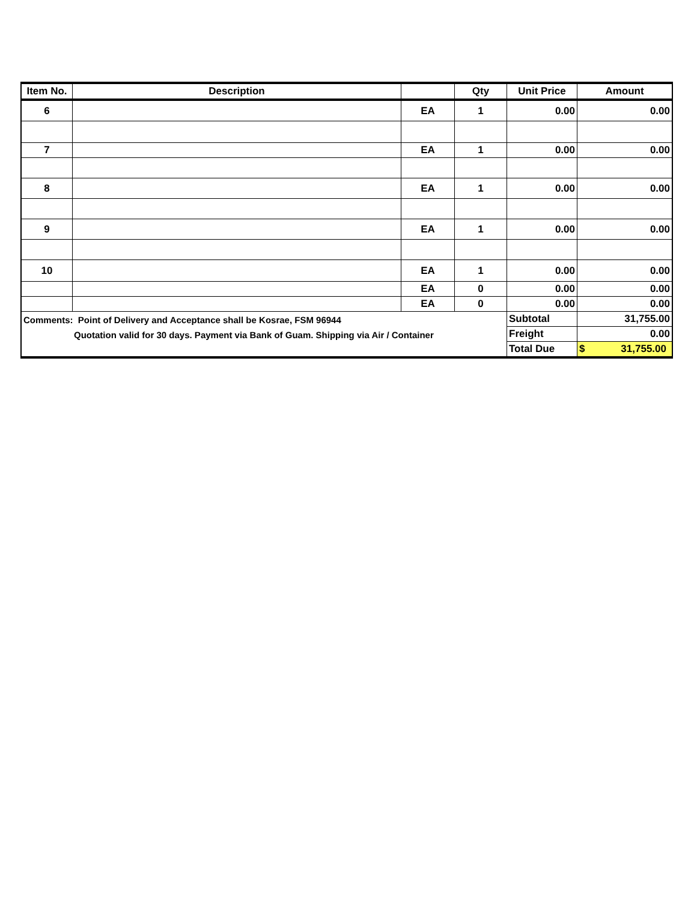| Item No. | Description | | Qty | Unit Price | Amount |
| --- | --- | --- | --- | --- | --- |
| 6 | | EA | 1 | 0.00 | 0.00 |
| 7 | | EA | 1 | 0.00 | 0.00 |
| 8 | | EA | 1 | 0.00 | 0.00 |
| 9 | | EA | 1 | 0.00 | 0.00 |
| 10 | | EA | 1 | 0.00 | 0.00 |
| | | EA | 0 | 0.00 | 0.00 |
| | | EA | 0 | 0.00 | 0.00 |
| Comments: Point of Delivery and Acceptance shall be Kosrae, FSM 96944 Quotation valid for 30 days. Payment via Bank of Guam. Shipping via Air / Container | | | | Subtotal | 31,755.00 |
| | | | | Freight | 0.00 |
| | | | | Total Due | $ 31,755.00 |